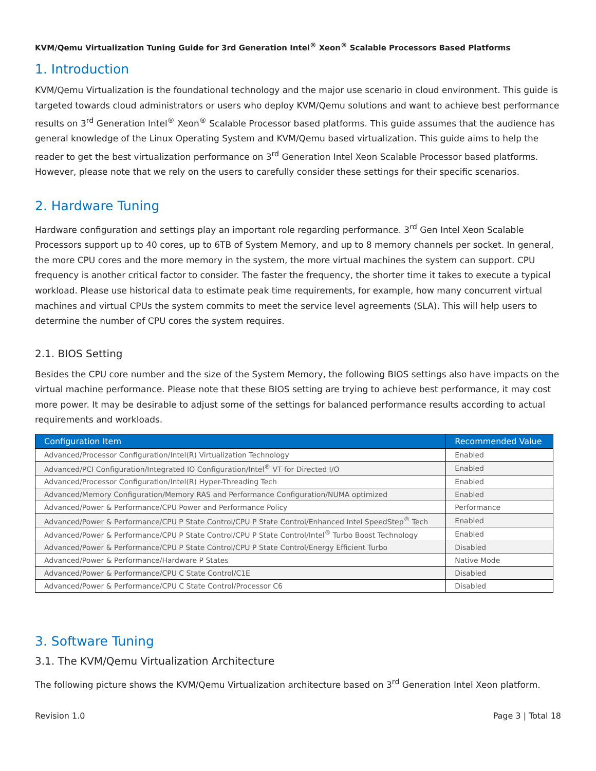KVM/Qemu Virtualization Tuning Guide for 3rd Generation Intel<sup>®</sup> Xeon<sup>®</sup> Scalable Processors Based Platforms
1. Introduction
KVM/Qemu Virtualization is the foundational technology and the major use scenario in cloud environment. This guide is targeted towards cloud administrators or users who deploy KVM/Qemu solutions and want to achieve best performance results on 3<sup>rd</sup> Generation Intel<sup>®</sup> Xeon<sup>®</sup> Scalable Processor based platforms. This guide assumes that the audience has general knowledge of the Linux Operating System and KVM/Qemu based virtualization. This guide aims to help the reader to get the best virtualization performance on 3<sup>rd</sup> Generation Intel Xeon Scalable Processor based platforms. However, please note that we rely on the users to carefully consider these settings for their specific scenarios.
2. Hardware Tuning
Hardware configuration and settings play an important role regarding performance. 3<sup>rd</sup> Gen Intel Xeon Scalable Processors support up to 40 cores, up to 6TB of System Memory, and up to 8 memory channels per socket. In general, the more CPU cores and the more memory in the system, the more virtual machines the system can support. CPU frequency is another critical factor to consider. The faster the frequency, the shorter time it takes to execute a typical workload. Please use historical data to estimate peak time requirements, for example, how many concurrent virtual machines and virtual CPUs the system commits to meet the service level agreements (SLA). This will help users to determine the number of CPU cores the system requires.
2.1. BIOS Setting
Besides the CPU core number and the size of the System Memory, the following BIOS settings also have impacts on the virtual machine performance. Please note that these BIOS setting are trying to achieve best performance, it may cost more power. It may be desirable to adjust some of the settings for balanced performance results according to actual requirements and workloads.
| Configuration Item | Recommended Value |
| --- | --- |
| Advanced/Processor Configuration/Intel(R) Virtualization Technology | Enabled |
| Advanced/PCI Configuration/Integrated IO Configuration/Intel<sup>®</sup> VT for Directed I/O | Enabled |
| Advanced/Processor Configuration/Intel(R) Hyper-Threading Tech | Enabled |
| Advanced/Memory Configuration/Memory RAS and Performance Configuration/NUMA optimized | Enabled |
| Advanced/Power & Performance/CPU Power and Performance Policy | Performance |
| Advanced/Power & Performance/CPU P State Control/CPU P State Control/Enhanced Intel SpeedStep<sup>®</sup> Tech | Enabled |
| Advanced/Power & Performance/CPU P State Control/CPU P State Control/Intel<sup>®</sup> Turbo Boost Technology | Enabled |
| Advanced/Power & Performance/CPU P State Control/CPU P State Control/Energy Efficient Turbo | Disabled |
| Advanced/Power & Performance/Hardware P States | Native Mode |
| Advanced/Power & Performance/CPU C State Control/C1E | Disabled |
| Advanced/Power & Performance/CPU C State Control/Processor C6 | Disabled |
3. Software Tuning
3.1. The KVM/Qemu Virtualization Architecture
The following picture shows the KVM/Qemu Virtualization architecture based on 3<sup>rd</sup> Generation Intel Xeon platform.
Revision 1.0 Page 3 | Total 18